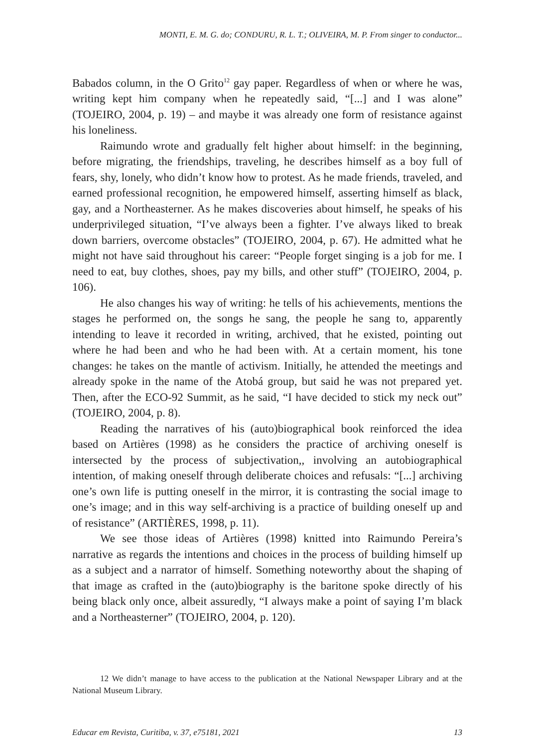MONTI, E. M. G. do; CONDURU, R. L. T.; OLIVEIRA, M. P. From singer to conductor...
Babados column, in the O Grito<sup>12</sup> gay paper. Regardless of when or where he was, writing kept him company when he repeatedly said, “[...] and I was alone” (TOJEIRO, 2004, p. 19) – and maybe it was already one form of resistance against his loneliness.
Raimundo wrote and gradually felt higher about himself: in the beginning, before migrating, the friendships, traveling, he describes himself as a boy full of fears, shy, lonely, who didn’t know how to protest. As he made friends, traveled, and earned professional recognition, he empowered himself, asserting himself as black, gay, and a Northeasterner. As he makes discoveries about himself, he speaks of his underprivileged situation, “I’ve always been a fighter. I’ve always liked to break down barriers, overcome obstacles” (TOJEIRO, 2004, p. 67). He admitted what he might not have said throughout his career: “People forget singing is a job for me. I need to eat, buy clothes, shoes, pay my bills, and other stuff” (TOJEIRO, 2004, p. 106).
He also changes his way of writing: he tells of his achievements, mentions the stages he performed on, the songs he sang, the people he sang to, apparently intending to leave it recorded in writing, archived, that he existed, pointing out where he had been and who he had been with. At a certain moment, his tone changes: he takes on the mantle of activism. Initially, he attended the meetings and already spoke in the name of the Atobá group, but said he was not prepared yet. Then, after the ECO-92 Summit, as he said, “I have decided to stick my neck out” (TOJEIRO, 2004, p. 8).
Reading the narratives of his (auto)biographical book reinforced the idea based on Artières (1998) as he considers the practice of archiving oneself is intersected by the process of subjectivation,, involving an autobiographical intention, of making oneself through deliberate choices and refusals: “[...] archiving one’s own life is putting oneself in the mirror, it is contrasting the social image to one’s image; and in this way self-archiving is a practice of building oneself up and of resistance” (ARTIÈRES, 1998, p. 11).
We see those ideas of Artières (1998) knitted into Raimundo Pereira’s narrative as regards the intentions and choices in the process of building himself up as a subject and a narrator of himself. Something noteworthy about the shaping of that image as crafted in the (auto)biography is the baritone spoke directly of his being black only once, albeit assuredly, “I always make a point of saying I’m black and a Northeasterner” (TOJEIRO, 2004, p. 120).
12 We didn’t manage to have access to the publication at the National Newspaper Library and at the National Museum Library.
Educar em Revista, Curitiba, v. 37, e75181, 2021 13